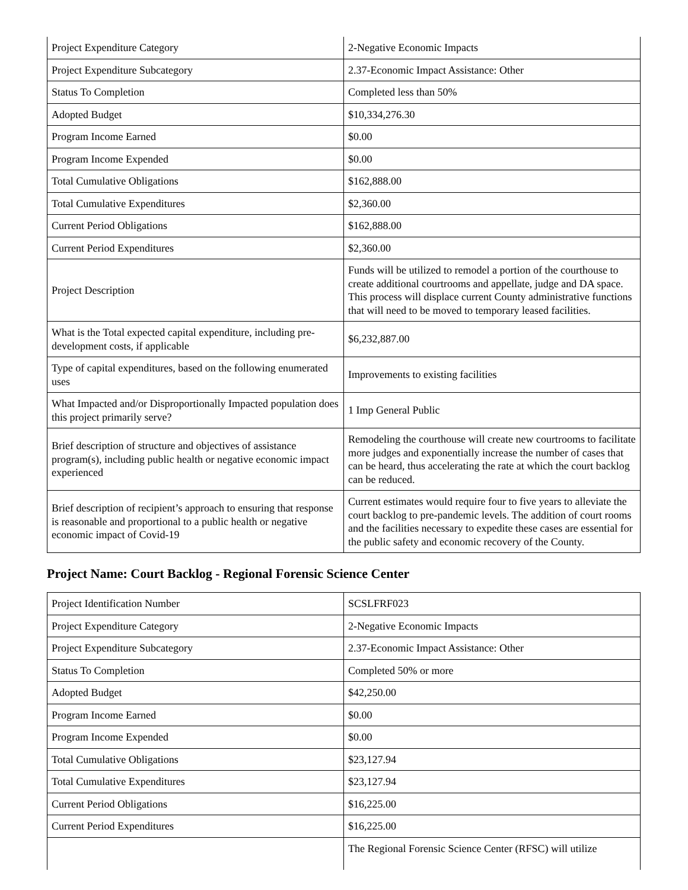| Project Expenditure Category | 2-Negative Economic Impacts |
| Project Expenditure Subcategory | 2.37-Economic Impact Assistance: Other |
| Status To Completion | Completed less than 50% |
| Adopted Budget | $10,334,276.30 |
| Program Income Earned | $0.00 |
| Program Income Expended | $0.00 |
| Total Cumulative Obligations | $162,888.00 |
| Total Cumulative Expenditures | $2,360.00 |
| Current Period Obligations | $162,888.00 |
| Current Period Expenditures | $2,360.00 |
| Project Description | Funds will be utilized to remodel a portion of the courthouse to create additional courtrooms and appellate, judge and DA space. This process will displace current County administrative functions that will need to be moved to temporary leased facilities. |
| What is the Total expected capital expenditure, including pre-development costs, if applicable | $6,232,887.00 |
| Type of capital expenditures, based on the following enumerated uses | Improvements to existing facilities |
| What Impacted and/or Disproportionally Impacted population does this project primarily serve? | 1 Imp General Public |
| Brief description of structure and objectives of assistance program(s), including public health or negative economic impact experienced | Remodeling the courthouse will create new courtrooms to facilitate more judges and exponentially increase the number of cases that can be heard, thus accelerating the rate at which the court backlog can be reduced. |
| Brief description of recipient’s approach to ensuring that response is reasonable and proportional to a public health or negative economic impact of Covid-19 | Current estimates would require four to five years to alleviate the court backlog to pre-pandemic levels. The addition of court rooms and the facilities necessary to expedite these cases are essential for the public safety and economic recovery of the County. |
Project Name: Court Backlog - Regional Forensic Science Center
| Project Identification Number | SCSLFRF023 |
| Project Expenditure Category | 2-Negative Economic Impacts |
| Project Expenditure Subcategory | 2.37-Economic Impact Assistance: Other |
| Status To Completion | Completed 50% or more |
| Adopted Budget | $42,250.00 |
| Program Income Earned | $0.00 |
| Program Income Expended | $0.00 |
| Total Cumulative Obligations | $23,127.94 |
| Total Cumulative Expenditures | $23,127.94 |
| Current Period Obligations | $16,225.00 |
| Current Period Expenditures | $16,225.00 |
| | The Regional Forensic Science Center (RFSC) will utilize |